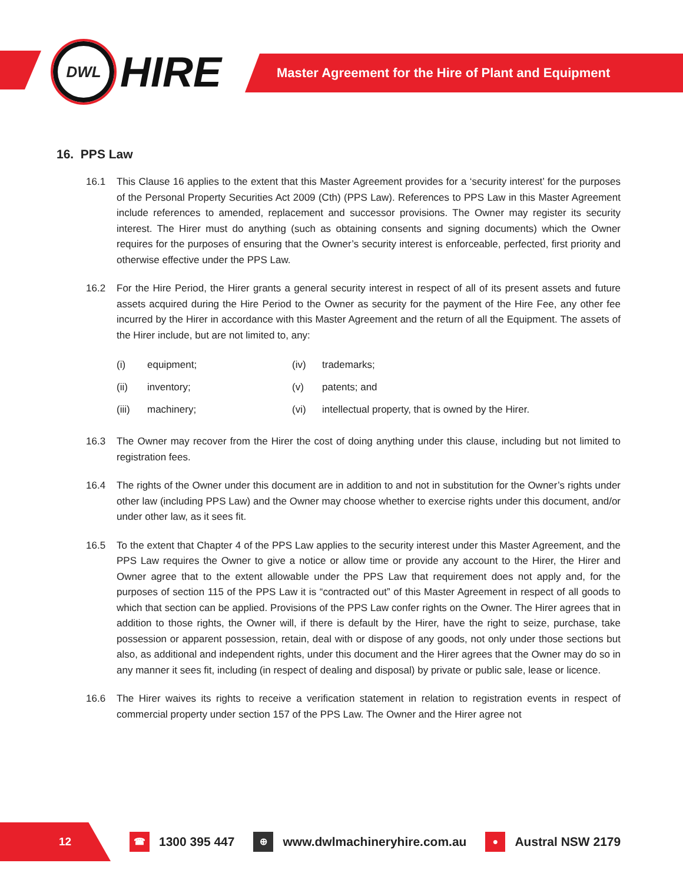DWL
HIRE
Master Agreement for the Hire of Plant and Equipment
16. PPS Law
16.1 This Clause 16 applies to the extent that this Master Agreement provides for a ‘security interest’ for the purposes of the Personal Property Securities Act 2009 (Cth) (PPS Law). References to PPS Law in this Master Agreement include references to amended, replacement and successor provisions. The Owner may register its security interest. The Hirer must do anything (such as obtaining consents and signing documents) which the Owner requires for the purposes of ensuring that the Owner’s security interest is enforceable, perfected, first priority and otherwise effective under the PPS Law.
16.2 For the Hire Period, the Hirer grants a general security interest in respect of all of its present assets and future assets acquired during the Hire Period to the Owner as security for the payment of the Hire Fee, any other fee incurred by the Hirer in accordance with this Master Agreement and the return of all the Equipment. The assets of the Hirer include, but are not limited to, any:
| (i) | equipment; | (iv) | trademarks; |
| (ii) | inventory; | (v) | patents; and |
| (iii) | machinery; | (vi) | intellectual property, that is owned by the Hirer. |
16.3 The Owner may recover from the Hirer the cost of doing anything under this clause, including but not limited to registration fees.
16.4 The rights of the Owner under this document are in addition to and not in substitution for the Owner’s rights under other law (including PPS Law) and the Owner may choose whether to exercise rights under this document, and/or under other law, as it sees fit.
16.5 To the extent that Chapter 4 of the PPS Law applies to the security interest under this Master Agreement, and the PPS Law requires the Owner to give a notice or allow time or provide any account to the Hirer, the Hirer and Owner agree that to the extent allowable under the PPS Law that requirement does not apply and, for the purposes of section 115 of the PPS Law it is “contracted out” of this Master Agreement in respect of all goods to which that section can be applied. Provisions of the PPS Law confer rights on the Owner. The Hirer agrees that in addition to those rights, the Owner will, if there is default by the Hirer, have the right to seize, purchase, take possession or apparent possession, retain, deal with or dispose of any goods, not only under those sections but also, as additional and independent rights, under this document and the Hirer agrees that the Owner may do so in any manner it sees fit, including (in respect of dealing and disposal) by private or public sale, lease or licence.
16.6 The Hirer waives its rights to receive a verification statement in relation to registration events in respect of commercial property under section 157 of the PPS Law. The Owner and the Hirer agree not
12
☎
1300 395 447
⊕
www.dwlmachineryhire.com.au
●
Austral NSW 2179